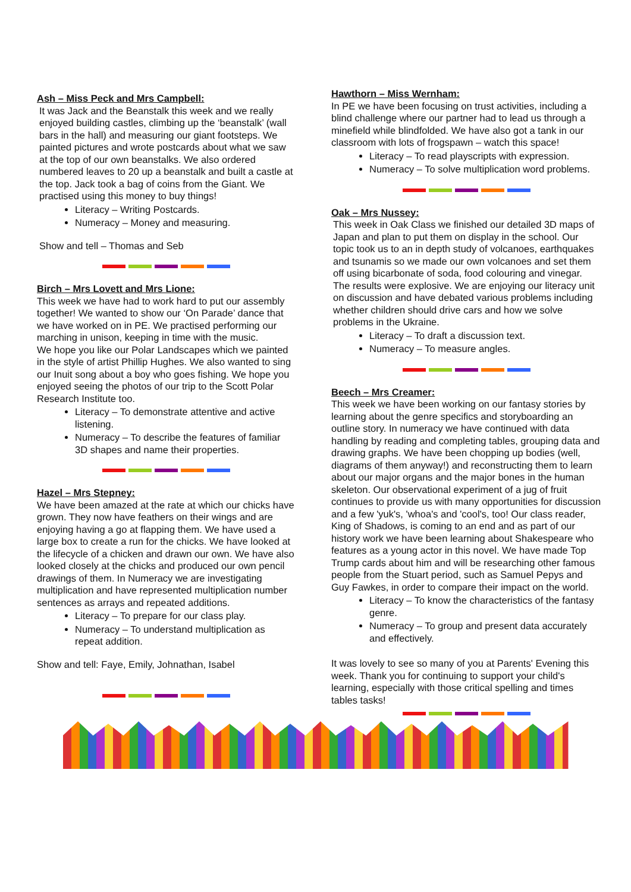Ash – Miss Peck and Mrs Campbell:
It was Jack and the Beanstalk this week and we really enjoyed building castles, climbing up the ‘beanstalk’ (wall bars in the hall) and measuring our giant footsteps. We painted pictures and wrote postcards about what we saw at the top of our own beanstalks. We also ordered numbered leaves to 20 up a beanstalk and built a castle at the top. Jack took a bag of coins from the Giant. We practised using this money to buy things!
Literacy – Writing Postcards.
Numeracy – Money and measuring.
Show and tell – Thomas and Seb
Birch – Mrs Lovett and Mrs Lione:
This week we have had to work hard to put our assembly together! We wanted to show our ‘On Parade’ dance that we have worked on in PE. We practised performing our marching in unison, keeping in time with the music.
We hope you like our Polar Landscapes which we painted in the style of artist Phillip Hughes. We also wanted to sing our Inuit song about a boy who goes fishing. We hope you enjoyed seeing the photos of our trip to the Scott Polar Research Institute too.
Literacy – To demonstrate attentive and active listening.
Numeracy – To describe the features of familiar 3D shapes and name their properties.
Hazel – Mrs Stepney:
We have been amazed at the rate at which our chicks have grown. They now have feathers on their wings and are enjoying having a go at flapping them. We have used a large box to create a run for the chicks. We have looked at the lifecycle of a chicken and drawn our own. We have also looked closely at the chicks and produced our own pencil drawings of them. In Numeracy we are investigating multiplication and have represented multiplication number sentences as arrays and repeated additions.
Literacy – To prepare for our class play.
Numeracy – To understand multiplication as repeat addition.
Show and tell: Faye, Emily, Johnathan, Isabel
Hawthorn – Miss Wernham:
In PE we have been focusing on trust activities, including a blind challenge where our partner had to lead us through a minefield while blindfolded. We have also got a tank in our classroom with lots of frogspawn – watch this space!
Literacy – To read playscripts with expression.
Numeracy – To solve multiplication word problems.
Oak – Mrs Nussey:
This week in Oak Class we finished our detailed 3D maps of Japan and plan to put them on display in the school. Our topic took us to an in depth study of volcanoes, earthquakes and tsunamis so we made our own volcanoes and set them off using bicarbonate of soda, food colouring and vinegar. The results were explosive. We are enjoying our literacy unit on discussion and have debated various problems including whether children should drive cars and how we solve problems in the Ukraine.
Literacy – To draft a discussion text.
Numeracy – To measure angles.
Beech – Mrs Creamer:
This week we have been working on our fantasy stories by learning about the genre specifics and storyboarding an outline story. In numeracy we have continued with data handling by reading and completing tables, grouping data and drawing graphs. We have been chopping up bodies (well, diagrams of them anyway!) and reconstructing them to learn about our major organs and the major bones in the human skeleton. Our observational experiment of a jug of fruit continues to provide us with many opportunities for discussion and a few 'yuk's, 'whoa's and 'cool's, too! Our class reader, King of Shadows, is coming to an end and as part of our history work we have been learning about Shakespeare who features as a young actor in this novel. We have made Top Trump cards about him and will be researching other famous people from the Stuart period, such as Samuel Pepys and Guy Fawkes, in order to compare their impact on the world.
Literacy – To know the characteristics of the fantasy genre.
Numeracy – To group and present data accurately and effectively.
It was lovely to see so many of you at Parents' Evening this week. Thank you for continuing to support your child's learning, especially with those critical spelling and times tables tasks!